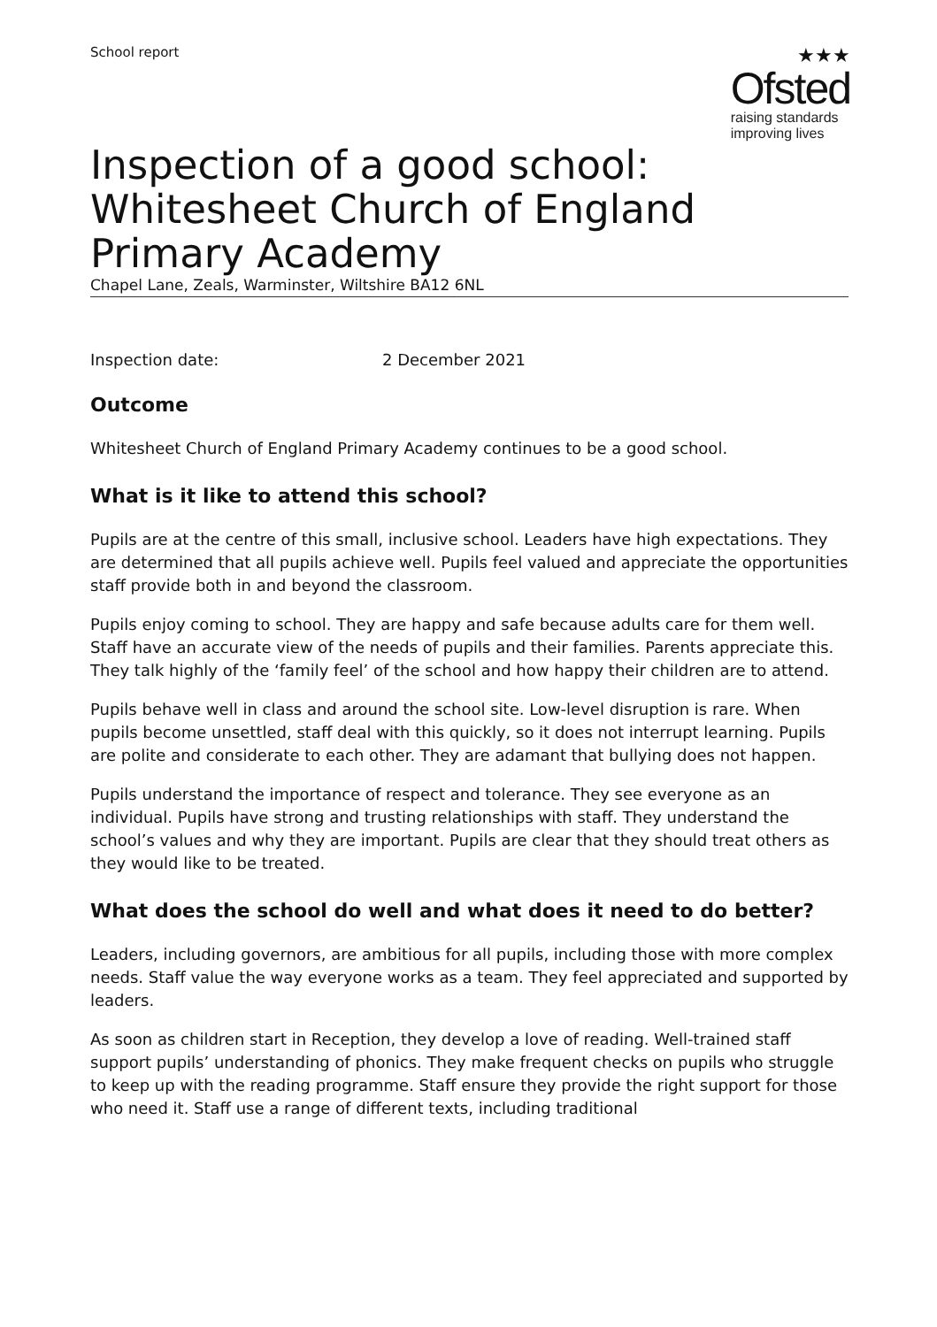School report
★★★
Ofsted
raising standards
improving lives
Inspection of a good school: Whitesheet Church of England Primary Academy
Chapel Lane, Zeals, Warminster, Wiltshire BA12 6NL
Inspection date: 2 December 2021
Outcome
Whitesheet Church of England Primary Academy continues to be a good school.
What is it like to attend this school?
Pupils are at the centre of this small, inclusive school. Leaders have high expectations. They are determined that all pupils achieve well. Pupils feel valued and appreciate the opportunities staff provide both in and beyond the classroom.
Pupils enjoy coming to school. They are happy and safe because adults care for them well. Staff have an accurate view of the needs of pupils and their families. Parents appreciate this. They talk highly of the ‘family feel’ of the school and how happy their children are to attend.
Pupils behave well in class and around the school site. Low-level disruption is rare. When pupils become unsettled, staff deal with this quickly, so it does not interrupt learning. Pupils are polite and considerate to each other. They are adamant that bullying does not happen.
Pupils understand the importance of respect and tolerance. They see everyone as an individual. Pupils have strong and trusting relationships with staff. They understand the school’s values and why they are important. Pupils are clear that they should treat others as they would like to be treated.
What does the school do well and what does it need to do better?
Leaders, including governors, are ambitious for all pupils, including those with more complex needs. Staff value the way everyone works as a team. They feel appreciated and supported by leaders.
As soon as children start in Reception, they develop a love of reading. Well-trained staff support pupils’ understanding of phonics. They make frequent checks on pupils who struggle to keep up with the reading programme. Staff ensure they provide the right support for those who need it. Staff use a range of different texts, including traditional